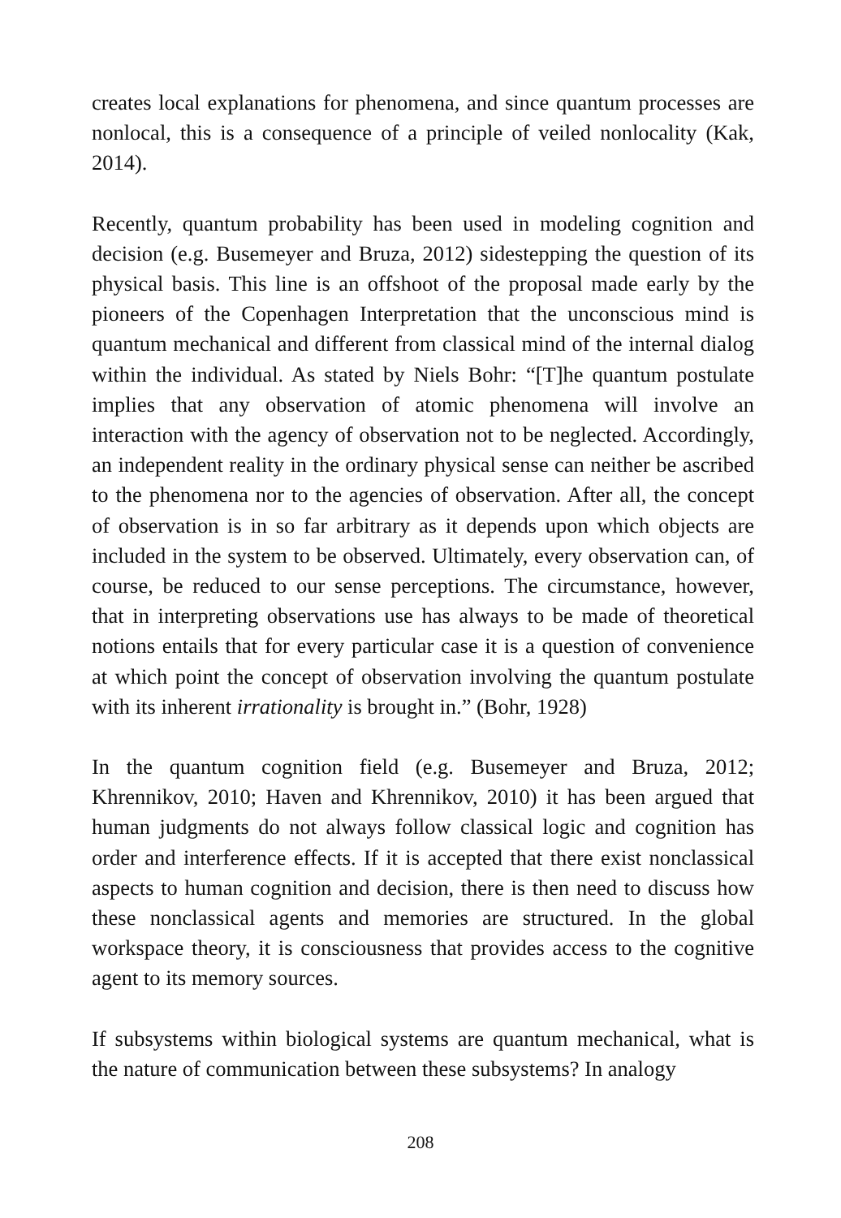creates local explanations for phenomena, and since quantum processes are nonlocal, this is a consequence of a principle of veiled nonlocality (Kak, 2014).
Recently, quantum probability has been used in modeling cognition and decision (e.g. Busemeyer and Bruza, 2012) sidestepping the question of its physical basis. This line is an offshoot of the proposal made early by the pioneers of the Copenhagen Interpretation that the unconscious mind is quantum mechanical and different from classical mind of the internal dialog within the individual. As stated by Niels Bohr: “[T]he quantum postulate implies that any observation of atomic phenomena will involve an interaction with the agency of observation not to be neglected. Accordingly, an independent reality in the ordinary physical sense can neither be ascribed to the phenomena nor to the agencies of observation. After all, the concept of observation is in so far arbitrary as it depends upon which objects are included in the system to be observed. Ultimately, every observation can, of course, be reduced to our sense perceptions. The circumstance, however, that in interpreting observations use has always to be made of theoretical notions entails that for every particular case it is a question of convenience at which point the concept of observation involving the quantum postulate with its inherent irrationality is brought in.” (Bohr, 1928)
In the quantum cognition field (e.g. Busemeyer and Bruza, 2012; Khrennikov, 2010; Haven and Khrennikov, 2010) it has been argued that human judgments do not always follow classical logic and cognition has order and interference effects. If it is accepted that there exist nonclassical aspects to human cognition and decision, there is then need to discuss how these nonclassical agents and memories are structured. In the global workspace theory, it is consciousness that provides access to the cognitive agent to its memory sources.
If subsystems within biological systems are quantum mechanical, what is the nature of communication between these subsystems? In analogy
208